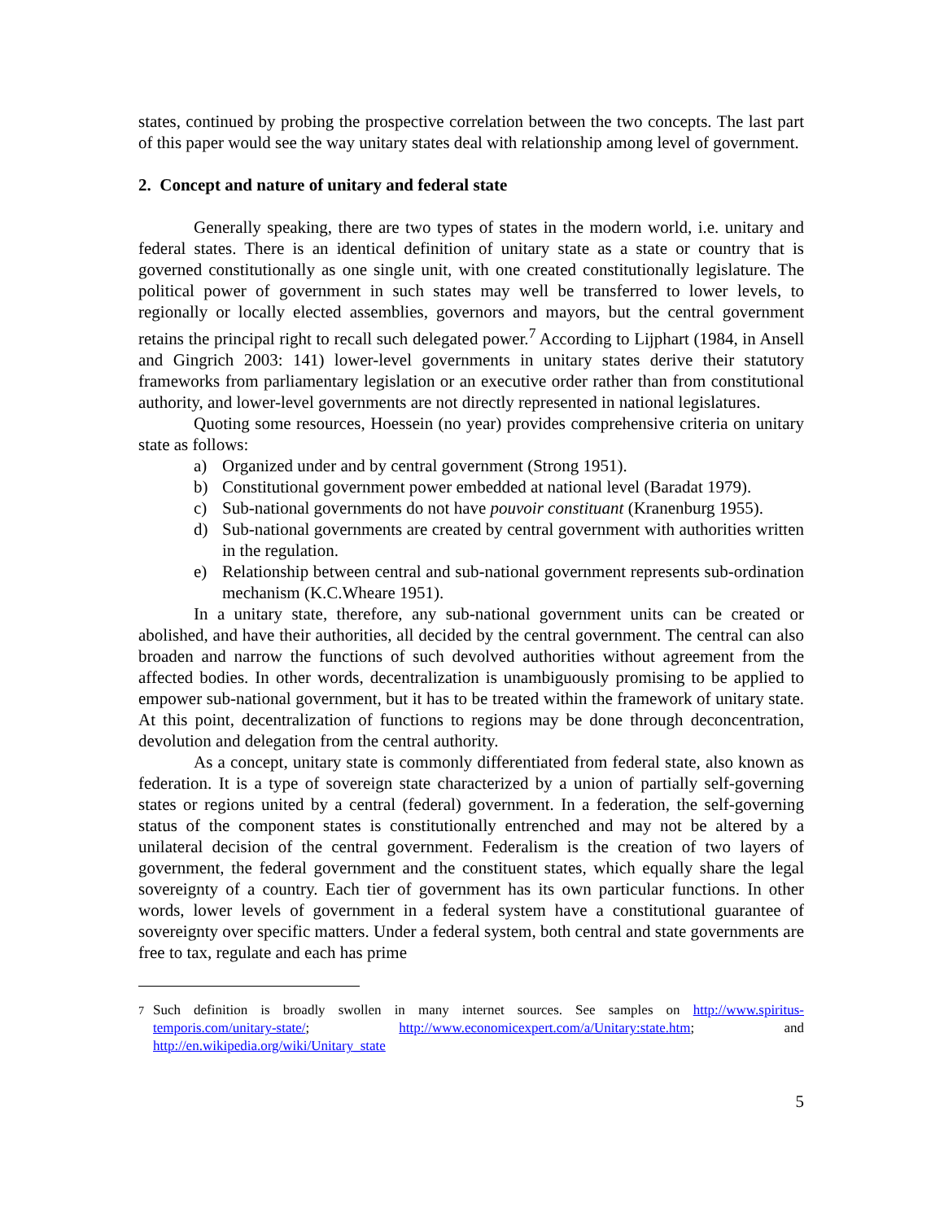states, continued by probing the prospective correlation between the two concepts. The last part of this paper would see the way unitary states deal with relationship among level of government.
2. Concept and nature of unitary and federal state
Generally speaking, there are two types of states in the modern world, i.e. unitary and federal states. There is an identical definition of unitary state as a state or country that is governed constitutionally as one single unit, with one created constitutionally legislature. The political power of government in such states may well be transferred to lower levels, to regionally or locally elected assemblies, governors and mayors, but the central government retains the principal right to recall such delegated power.<sup>7</sup> According to Lijphart (1984, in Ansell and Gingrich 2003: 141) lower-level governments in unitary states derive their statutory frameworks from parliamentary legislation or an executive order rather than from constitutional authority, and lower-level governments are not directly represented in national legislatures.
Quoting some resources, Hoessein (no year) provides comprehensive criteria on unitary state as follows:
a) Organized under and by central government (Strong 1951).
b) Constitutional government power embedded at national level (Baradat 1979).
c) Sub-national governments do not have pouvoir constituant (Kranenburg 1955).
d) Sub-national governments are created by central government with authorities written in the regulation.
e) Relationship between central and sub-national government represents sub-ordination mechanism (K.C.Wheare 1951).
In a unitary state, therefore, any sub-national government units can be created or abolished, and have their authorities, all decided by the central government. The central can also broaden and narrow the functions of such devolved authorities without agreement from the affected bodies. In other words, decentralization is unambiguously promising to be applied to empower sub-national government, but it has to be treated within the framework of unitary state. At this point, decentralization of functions to regions may be done through deconcentration, devolution and delegation from the central authority.
As a concept, unitary state is commonly differentiated from federal state, also known as federation. It is a type of sovereign state characterized by a union of partially self-governing states or regions united by a central (federal) government. In a federation, the self-governing status of the component states is constitutionally entrenched and may not be altered by a unilateral decision of the central government. Federalism is the creation of two layers of government, the federal government and the constituent states, which equally share the legal sovereignty of a country. Each tier of government has its own particular functions. In other words, lower levels of government in a federal system have a constitutional guarantee of sovereignty over specific matters. Under a federal system, both central and state governments are free to tax, regulate and each has prime
<sup>7</sup> Such definition is broadly swollen in many internet sources. See samples on http://www.spiritus-temporis.com/unitary-state/; http://www.economicexpert.com/a/Unitary:state.htm; and http://en.wikipedia.org/wiki/Unitary_state
5